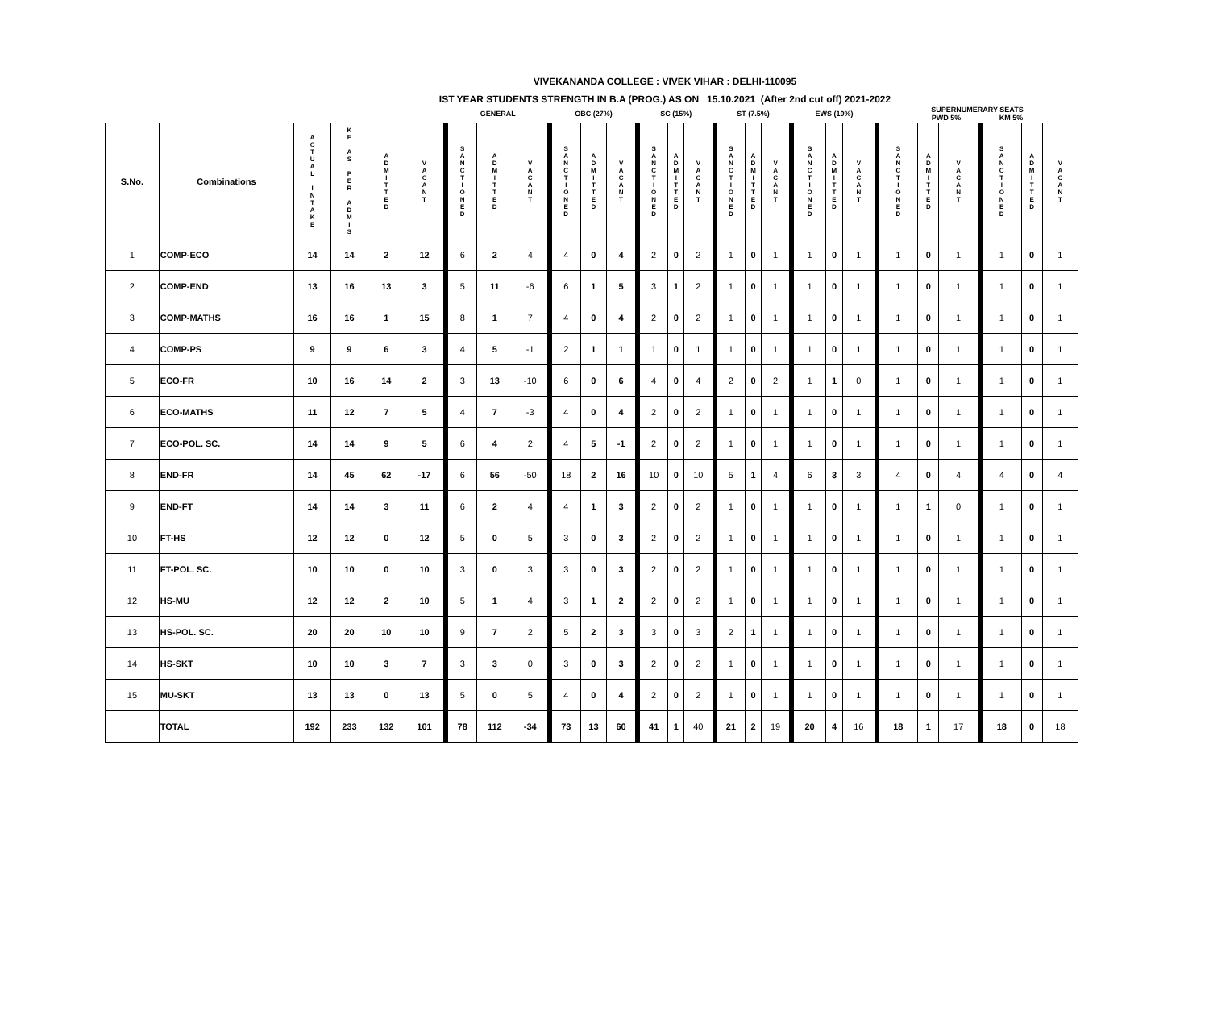VIVEKANANDA COLLEGE : VIVEK VIHAR : DELHI-110095
IST YEAR STUDENTS STRENGTH IN B.A (PROG.) AS ON 15.10.2021 (After 2nd cut off) 2021-2022
| | | | | | | GENERAL | | | OBC (27%) | | | SC (15%) | | | ST (7.5%) | | | EWS (10%) | | | SUPERNUMERARY SEATS PWD 5% KM 5% | | | | | |
| --- | --- | --- | --- | --- | --- | --- | --- | --- | --- | --- | --- | --- | --- | --- | --- | --- | --- | --- | --- | --- | --- | --- | --- | --- | --- | --- |
| S.No. | Combinations | A C T U A L I N T A K E | K E A S P E R A D M I S | A D M I T T E D | V A C A N T | S A N C T I O N E D | A D M I T T E D | V A C A N T | S A N C T I O N E D | A D M I T T E D | V A C A N T | S A N C T I O N E D | A D M I T T E D | V A C A N T | S A N C T I O N E D | A D M I T T E D | V A C A N T | S A N C T I O N E D | A D M I T T E D | V A C A N T | S A N C T I O N E D | A D M I T T E D | V A C A N T | S A N C T I O N E D | A D M I T T E D | V A C A N T |
| 1 | COMP-ECO | 14 | 14 | 2 | 12 | 6 | 2 | 4 | 4 | 0 | 4 | 2 | 0 | 2 | 1 | 0 | 1 | 1 | 0 | 1 | 1 | 0 | 1 | 1 | 0 | 1 |
| 2 | COMP-END | 13 | 16 | 13 | 3 | 5 | 11 | -6 | 6 | 1 | 5 | 3 | 1 | 2 | 1 | 0 | 1 | 1 | 0 | 1 | 1 | 0 | 1 | 1 | 0 | 1 |
| 3 | COMP-MATHS | 16 | 16 | 1 | 15 | 8 | 1 | 7 | 4 | 0 | 4 | 2 | 0 | 2 | 1 | 0 | 1 | 1 | 0 | 1 | 1 | 0 | 1 | 1 | 0 | 1 |
| 4 | COMP-PS | 9 | 9 | 6 | 3 | 4 | 5 | -1 | 2 | 1 | 1 | 1 | 0 | 1 | 1 | 0 | 1 | 1 | 0 | 1 | 1 | 0 | 1 | 1 | 0 | 1 |
| 5 | ECO-FR | 10 | 16 | 14 | 2 | 3 | 13 | -10 | 6 | 0 | 6 | 4 | 0 | 4 | 2 | 0 | 2 | 1 | 1 | 0 | 1 | 0 | 1 | 1 | 0 | 1 |
| 6 | ECO-MATHS | 11 | 12 | 7 | 5 | 4 | 7 | -3 | 4 | 0 | 4 | 2 | 0 | 2 | 1 | 0 | 1 | 1 | 0 | 1 | 1 | 0 | 1 | 1 | 0 | 1 |
| 7 | ECO-POL. SC. | 14 | 14 | 9 | 5 | 6 | 4 | 2 | 4 | 5 | -1 | 2 | 0 | 2 | 1 | 0 | 1 | 1 | 0 | 1 | 1 | 0 | 1 | 1 | 0 | 1 |
| 8 | END-FR | 14 | 45 | 62 | -17 | 6 | 56 | -50 | 18 | 2 | 16 | 10 | 0 | 10 | 5 | 1 | 4 | 6 | 3 | 3 | 4 | 0 | 4 | 4 | 0 | 4 |
| 9 | END-FT | 14 | 14 | 3 | 11 | 6 | 2 | 4 | 4 | 1 | 3 | 2 | 0 | 2 | 1 | 0 | 1 | 1 | 0 | 1 | 1 | 1 | 0 | 1 | 0 | 1 |
| 10 | FT-HS | 12 | 12 | 0 | 12 | 5 | 0 | 5 | 3 | 0 | 3 | 2 | 0 | 2 | 1 | 0 | 1 | 1 | 0 | 1 | 1 | 0 | 1 | 1 | 0 | 1 |
| 11 | FT-POL. SC. | 10 | 10 | 0 | 10 | 3 | 0 | 3 | 3 | 0 | 3 | 2 | 0 | 2 | 1 | 0 | 1 | 1 | 0 | 1 | 1 | 0 | 1 | 1 | 0 | 1 |
| 12 | HS-MU | 12 | 12 | 2 | 10 | 5 | 1 | 4 | 3 | 1 | 2 | 2 | 0 | 2 | 1 | 0 | 1 | 1 | 0 | 1 | 1 | 0 | 1 | 1 | 0 | 1 |
| 13 | HS-POL. SC. | 20 | 20 | 10 | 10 | 9 | 7 | 2 | 5 | 2 | 3 | 3 | 0 | 3 | 2 | 1 | 1 | 1 | 0 | 1 | 1 | 0 | 1 | 1 | 0 | 1 |
| 14 | HS-SKT | 10 | 10 | 3 | 7 | 3 | 3 | 0 | 3 | 0 | 3 | 2 | 0 | 2 | 1 | 0 | 1 | 1 | 0 | 1 | 1 | 0 | 1 | 1 | 0 | 1 |
| 15 | MU-SKT | 13 | 13 | 0 | 13 | 5 | 0 | 5 | 4 | 0 | 4 | 2 | 0 | 2 | 1 | 0 | 1 | 1 | 0 | 1 | 1 | 0 | 1 | 1 | 0 | 1 |
| | TOTAL | 192 | 233 | 132 | 101 | 78 | 112 | -34 | 73 | 13 | 60 | 41 | 1 | 40 | 21 | 2 | 19 | 20 | 4 | 16 | 18 | 1 | 17 | 18 | 0 | 18 |